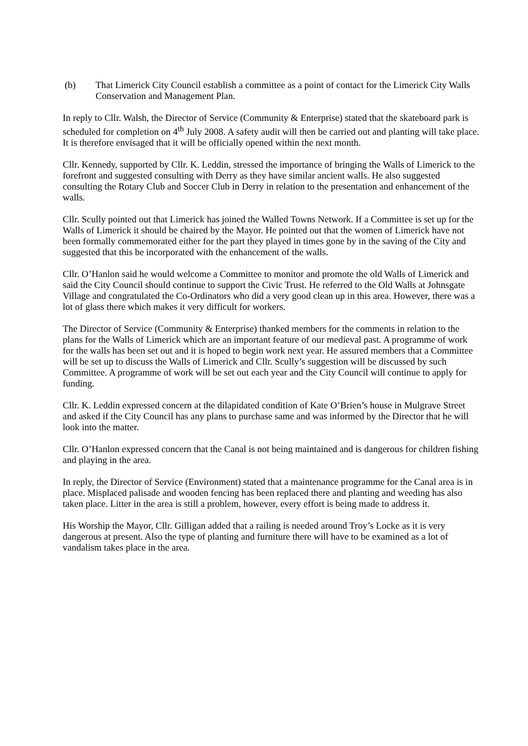(b) That Limerick City Council establish a committee as a point of contact for the Limerick City Walls Conservation and Management Plan.
In reply to Cllr. Walsh, the Director of Service (Community & Enterprise) stated that the skateboard park is scheduled for completion on 4<sup>th</sup> July 2008. A safety audit will then be carried out and planting will take place. It is therefore envisaged that it will be officially opened within the next month.
Cllr. Kennedy, supported by Cllr. K. Leddin, stressed the importance of bringing the Walls of Limerick to the forefront and suggested consulting with Derry as they have similar ancient walls. He also suggested consulting the Rotary Club and Soccer Club in Derry in relation to the presentation and enhancement of the walls.
Cllr. Scully pointed out that Limerick has joined the Walled Towns Network. If a Committee is set up for the Walls of Limerick it should be chaired by the Mayor. He pointed out that the women of Limerick have not been formally commemorated either for the part they played in times gone by in the saving of the City and suggested that this be incorporated with the enhancement of the walls.
Cllr. O’Hanlon said he would welcome a Committee to monitor and promote the old Walls of Limerick and said the City Council should continue to support the Civic Trust. He referred to the Old Walls at Johnsgate Village and congratulated the Co-Ordinators who did a very good clean up in this area. However, there was a lot of glass there which makes it very difficult for workers.
The Director of Service (Community & Enterprise) thanked members for the comments in relation to the plans for the Walls of Limerick which are an important feature of our medieval past. A programme of work for the walls has been set out and it is hoped to begin work next year. He assured members that a Committee will be set up to discuss the Walls of Limerick and Cllr. Scully’s suggestion will be discussed by such Committee. A programme of work will be set out each year and the City Council will continue to apply for funding.
Cllr. K. Leddin expressed concern at the dilapidated condition of Kate O’Brien’s house in Mulgrave Street and asked if the City Council has any plans to purchase same and was informed by the Director that he will look into the matter.
Cllr. O’Hanlon expressed concern that the Canal is not being maintained and is dangerous for children fishing and playing in the area.
In reply, the Director of Service (Environment) stated that a maintenance programme for the Canal area is in place. Misplaced palisade and wooden fencing has been replaced there and planting and weeding has also taken place. Litter in the area is still a problem, however, every effort is being made to address it.
His Worship the Mayor, Cllr. Gilligan added that a railing is needed around Troy’s Locke as it is very dangerous at present. Also the type of planting and furniture there will have to be examined as a lot of vandalism takes place in the area.